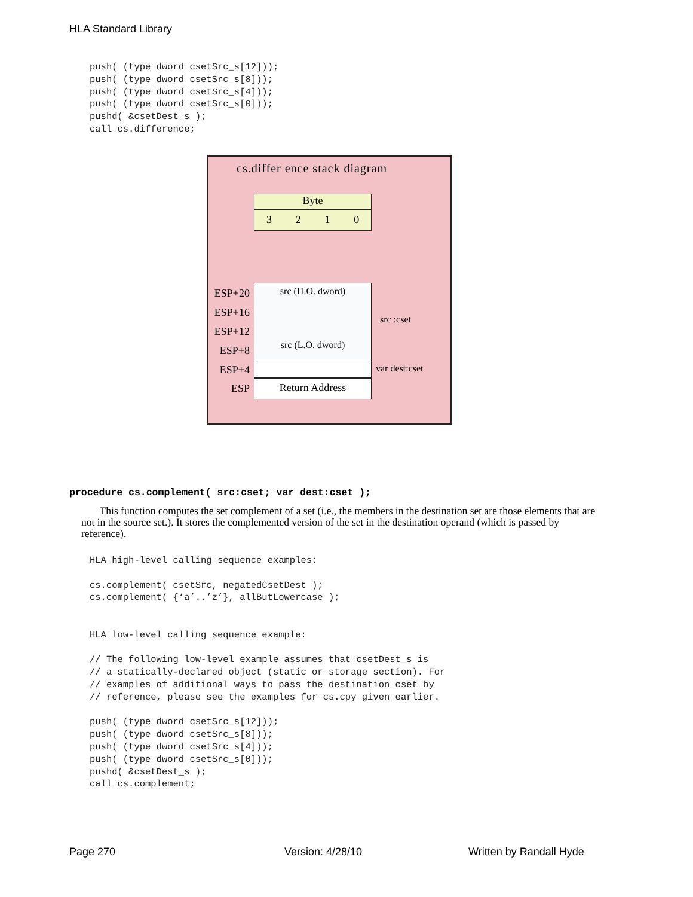HLA Standard Library
push( (type dword csetSrc_s[12]));
push( (type dword csetSrc_s[8]));
push( (type dword csetSrc_s[4]));
push( (type dword csetSrc_s[0]));
pushd( &csetDest_s );
call cs.difference;
cs.differ ence stack diagram
Byte
3 2 1 0
src (H.O. dword)
src (L.O. dword)
Return Address
ESP+20
ESP+16
ESP+12
ESP+8
ESP+4
ESP
src :cset
var dest:cset
procedure cs.complement( src:cset; var dest:cset );
This function computes the set complement of a set (i.e., the members in the destination set are those elements that are not in the source set.). It stores the complemented version of the set in the destination operand (which is passed by reference).
HLA high-level calling sequence examples:

cs.complement( csetSrc, negatedCsetDest );
cs.complement( {‘a’..’z’}, allButLowercase );


HLA low-level calling sequence example:

// The following low-level example assumes that csetDest_s is
// a statically-declared object (static or storage section). For
// examples of additional ways to pass the destination cset by
// reference, please see the examples for cs.cpy given earlier.

push( (type dword csetSrc_s[12]));
push( (type dword csetSrc_s[8]));
push( (type dword csetSrc_s[4]));
push( (type dword csetSrc_s[0]));
pushd( &csetDest_s );
call cs.complement;
Page 270 Version: 4/28/10 Written by Randall Hyde